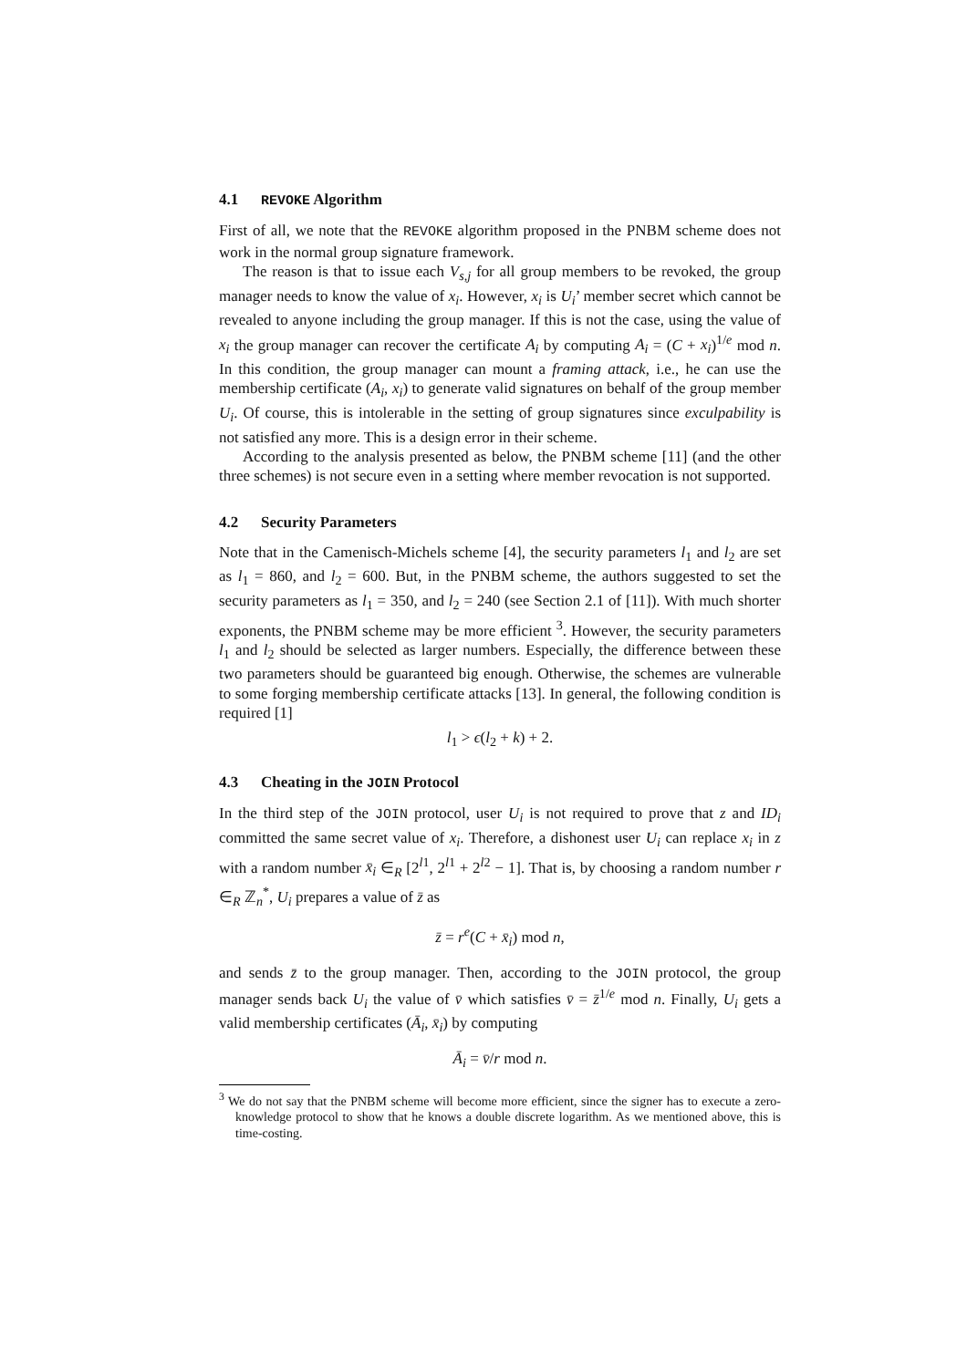4.1 REVOKE Algorithm
First of all, we note that the REVOKE algorithm proposed in the PNBM scheme does not work in the normal group signature framework.
The reason is that to issue each V<sub>s,j</sub> for all group members to be revoked, the group manager needs to know the value of x<sub>i</sub>. However, x<sub>i</sub> is U<sub>i</sub>’ member secret which cannot be revealed to anyone including the group manager. If this is not the case, using the value of x<sub>i</sub> the group manager can recover the certificate A<sub>i</sub> by computing A<sub>i</sub> = (C + x<sub>i</sub>)<sup>1/e</sup> mod n. In this condition, the group manager can mount a framing attack, i.e., he can use the membership certificate (A<sub>i</sub>, x<sub>i</sub>) to generate valid signatures on behalf of the group member U<sub>i</sub>. Of course, this is intolerable in the setting of group signatures since exculpability is not satisfied any more. This is a design error in their scheme.
According to the analysis presented as below, the PNBM scheme [11] (and the other three schemes) is not secure even in a setting where member revocation is not supported.
4.2 Security Parameters
Note that in the Camenisch-Michels scheme [4], the security parameters l<sub>1</sub> and l<sub>2</sub> are set as l<sub>1</sub> = 860, and l<sub>2</sub> = 600. But, in the PNBM scheme, the authors suggested to set the security parameters as l<sub>1</sub> = 350, and l<sub>2</sub> = 240 (see Section 2.1 of [11]). With much shorter exponents, the PNBM scheme may be more efficient <sup>3</sup>. However, the security parameters l<sub>1</sub> and l<sub>2</sub> should be selected as larger numbers. Especially, the difference between these two parameters should be guaranteed big enough. Otherwise, the schemes are vulnerable to some forging membership certificate attacks [13]. In general, the following condition is required [1]
l<sub>1</sub> > ϵ(l<sub>2</sub> + k) + 2.
4.3 Cheating in the JOIN Protocol
In the third step of the JOIN protocol, user U<sub>i</sub> is not required to prove that z and ID<sub>i</sub> committed the same secret value of x<sub>i</sub>. Therefore, a dishonest user U<sub>i</sub> can replace x<sub>i</sub> in z with a random number x̄<sub>i</sub> ∈<sub>R</sub> [2<sup>l1</sup>, 2<sup>l1</sup> + 2<sup>l2</sup> − 1]. That is, by choosing a random number r ∈<sub>R</sub> ℤ<sub>n</sub><sup>*</sup>, U<sub>i</sub> prepares a value of z̄ as
z̄ = r<sup>e</sup>(C + x̄<sub>i</sub>) mod n,
and sends z̄ to the group manager. Then, according to the JOIN protocol, the group manager sends back U<sub>i</sub> the value of v̄ which satisfies v̄ = z̄<sup>1/e</sup> mod n. Finally, U<sub>i</sub> gets a valid membership certificates (Ā<sub>i</sub>, x̄<sub>i</sub>) by computing
Ā<sub>i</sub> = v̄/r mod n.
<sup>3</sup> We do not say that the PNBM scheme will become more efficient, since the signer has to execute a zero-knowledge protocol to show that he knows a double discrete logarithm. As we mentioned above, this is time-costing.